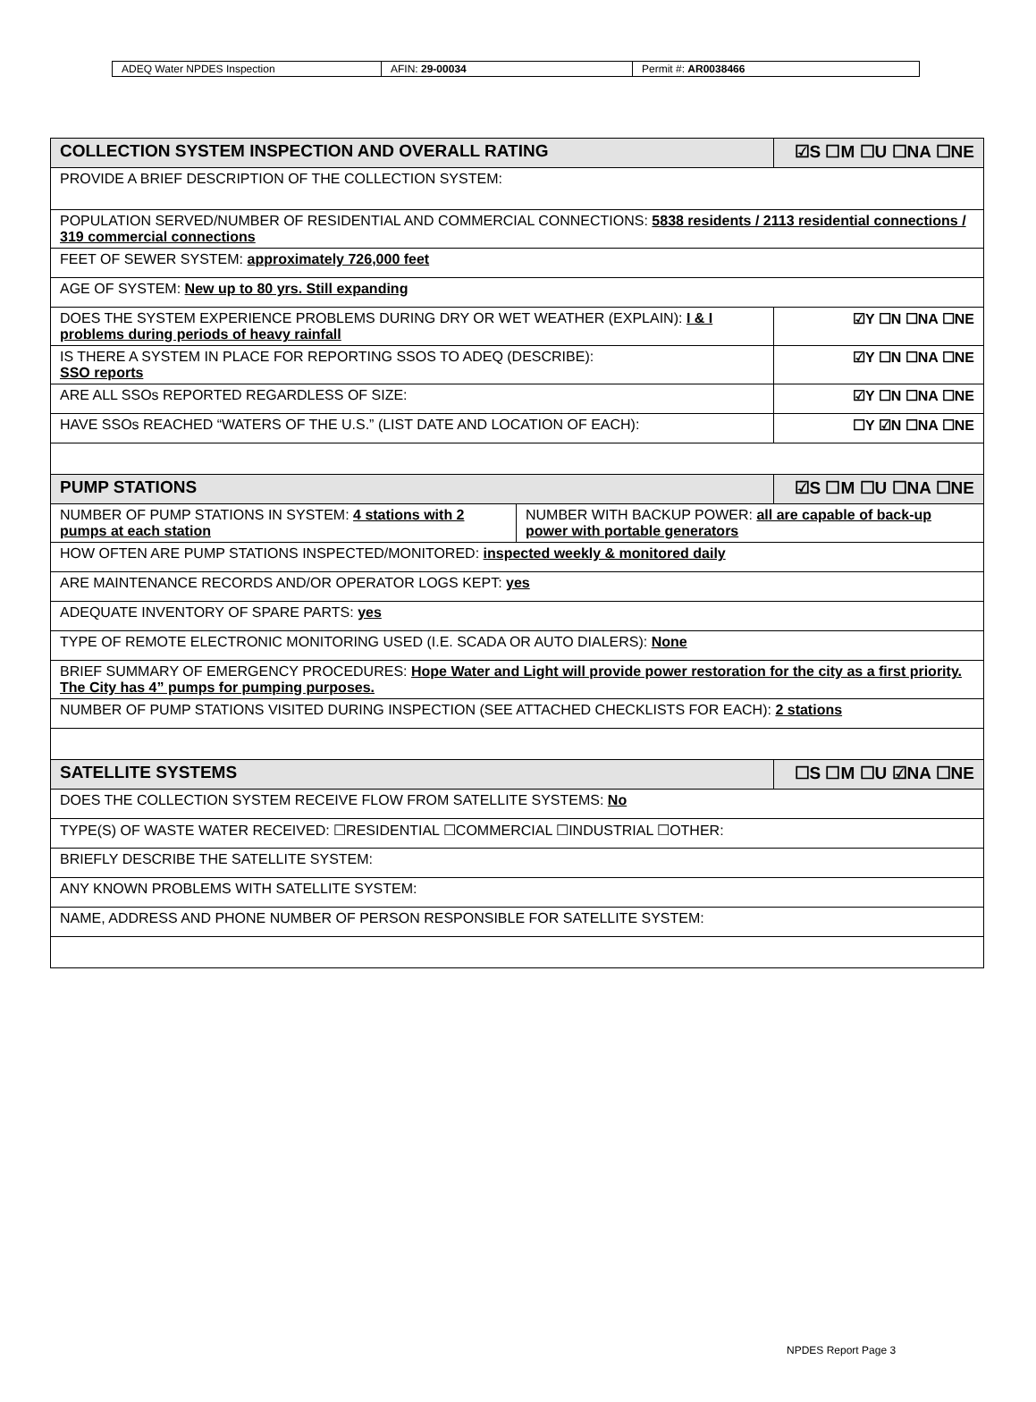| ADEQ Water NPDES Inspection | AFIN: 29-00034 | Permit #: AR0038466 |
| COLLECTION SYSTEM INSPECTION AND OVERALL RATING | | ☑S ☐M ☐U ☐NA ☐NE |
| PROVIDE A BRIEF DESCRIPTION OF THE COLLECTION SYSTEM: | | |
| POPULATION SERVED/NUMBER OF RESIDENTIAL AND COMMERCIAL CONNECTIONS: 5838 residents / 2113 residential connections / 319 commercial connections | | |
| FEET OF SEWER SYSTEM: approximately 726,000 feet | | |
| AGE OF SYSTEM: New up to 80 yrs. Still expanding | | |
| DOES THE SYSTEM EXPERIENCE PROBLEMS DURING DRY OR WET WEATHER (EXPLAIN): I & I problems during periods of heavy rainfall | | ☑Y ☐N ☐NA ☐NE |
| IS THERE A SYSTEM IN PLACE FOR REPORTING SSOS TO ADEQ (DESCRIBE): SSO reports | | ☑Y ☐N ☐NA ☐NE |
| ARE ALL SSOs REPORTED REGARDLESS OF SIZE: | | ☑Y ☐N ☐NA ☐NE |
| HAVE SSOs REACHED “WATERS OF THE U.S.” (LIST DATE AND LOCATION OF EACH): | | ☐Y ☑N ☐NA ☐NE |
| PUMP STATIONS | | ☑S ☐M ☐U ☐NA ☐NE |
| NUMBER OF PUMP STATIONS IN SYSTEM: 4 stations with 2 pumps at each station | NUMBER WITH BACKUP POWER: all are capable of back-up power with portable generators | |
| HOW OFTEN ARE PUMP STATIONS INSPECTED/MONITORED: inspected weekly & monitored daily | | |
| ARE MAINTENANCE RECORDS AND/OR OPERATOR LOGS KEPT: yes | | |
| ADEQUATE INVENTORY OF SPARE PARTS: yes | | |
| TYPE OF REMOTE ELECTRONIC MONITORING USED (I.E. SCADA OR AUTO DIALERS): None | | |
| BRIEF SUMMARY OF EMERGENCY PROCEDURES: Hope Water and Light will provide power restoration for the city as a first priority. The City has 4” pumps for pumping purposes. | | |
| NUMBER OF PUMP STATIONS VISITED DURING INSPECTION (SEE ATTACHED CHECKLISTS FOR EACH): 2 stations | | |
| SATELLITE SYSTEMS | | ☐S ☐M ☐U ☑NA ☐NE |
| DOES THE COLLECTION SYSTEM RECEIVE FLOW FROM SATELLITE SYSTEMS: No | | |
| TYPE(S) OF WASTE WATER RECEIVED: ☐RESIDENTIAL ☐COMMERCIAL ☐INDUSTRIAL ☐OTHER: | | |
| BRIEFLY DESCRIBE THE SATELLITE SYSTEM: | | |
| ANY KNOWN PROBLEMS WITH SATELLITE SYSTEM: | | |
| NAME, ADDRESS AND PHONE NUMBER OF PERSON RESPONSIBLE FOR SATELLITE SYSTEM: | | |
NPDES Report Page 3